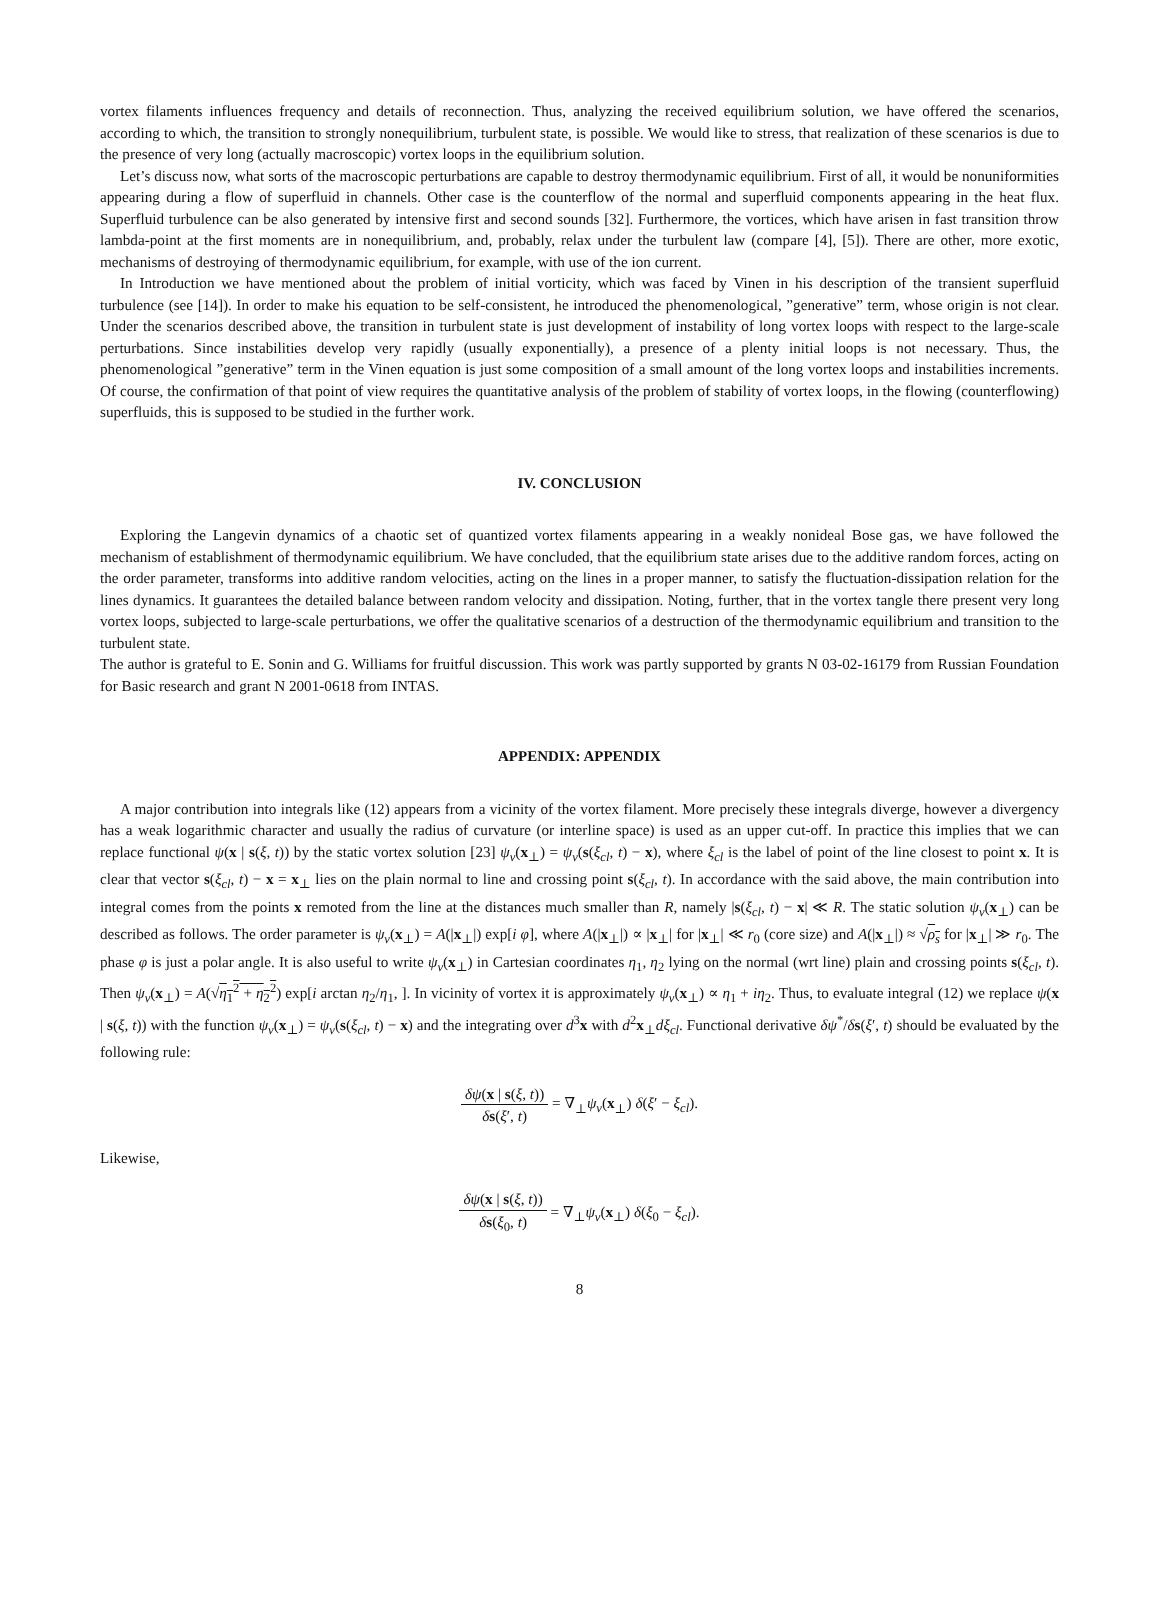vortex filaments influences frequency and details of reconnection. Thus, analyzing the received equilibrium solution, we have offered the scenarios, according to which, the transition to strongly nonequilibrium, turbulent state, is possible. We would like to stress, that realization of these scenarios is due to the presence of very long (actually macroscopic) vortex loops in the equilibrium solution.
Let’s discuss now, what sorts of the macroscopic perturbations are capable to destroy thermodynamic equilibrium. First of all, it would be nonuniformities appearing during a flow of superfluid in channels. Other case is the counterflow of the normal and superfluid components appearing in the heat flux. Superfluid turbulence can be also generated by intensive first and second sounds [32]. Furthermore, the vortices, which have arisen in fast transition throw lambda-point at the first moments are in nonequilibrium, and, probably, relax under the turbulent law (compare [4], [5]). There are other, more exotic, mechanisms of destroying of thermodynamic equilibrium, for example, with use of the ion current.
In Introduction we have mentioned about the problem of initial vorticity, which was faced by Vinen in his description of the transient superfluid turbulence (see [14]). In order to make his equation to be self-consistent, he introduced the phenomenological, ”generative” term, whose origin is not clear. Under the scenarios described above, the transition in turbulent state is just development of instability of long vortex loops with respect to the large-scale perturbations. Since instabilities develop very rapidly (usually exponentially), a presence of a plenty initial loops is not necessary. Thus, the phenomenological ”generative” term in the Vinen equation is just some composition of a small amount of the long vortex loops and instabilities increments. Of course, the confirmation of that point of view requires the quantitative analysis of the problem of stability of vortex loops, in the flowing (counterflowing) superfluids, this is supposed to be studied in the further work.
IV. CONCLUSION
Exploring the Langevin dynamics of a chaotic set of quantized vortex filaments appearing in a weakly nonideal Bose gas, we have followed the mechanism of establishment of thermodynamic equilibrium. We have concluded, that the equilibrium state arises due to the additive random forces, acting on the order parameter, transforms into additive random velocities, acting on the lines in a proper manner, to satisfy the fluctuation-dissipation relation for the lines dynamics. It guarantees the detailed balance between random velocity and dissipation. Noting, further, that in the vortex tangle there present very long vortex loops, subjected to large-scale perturbations, we offer the qualitative scenarios of a destruction of the thermodynamic equilibrium and transition to the turbulent state.
The author is grateful to E. Sonin and G. Williams for fruitful discussion. This work was partly supported by grants N 03-02-16179 from Russian Foundation for Basic research and grant N 2001-0618 from INTAS.
APPENDIX: APPENDIX
A major contribution into integrals like (12) appears from a vicinity of the vortex filament. More precisely these integrals diverge, however a divergency has a weak logarithmic character and usually the radius of curvature (or interline space) is used as an upper cut-off. In practice this implies that we can replace functional ψ(x | s(ξ, t)) by the static vortex solution [23] ψ<sub>v</sub>(x<sub>⊥</sub>) = ψ<sub>v</sub>(s(ξ<sub>cl</sub>, t) − x), where ξ<sub>cl</sub> is the label of point of the line closest to point x. It is clear that vector s(ξ<sub>cl</sub>, t) − x = x<sub>⊥</sub> lies on the plain normal to line and crossing point s(ξ<sub>cl</sub>, t). In accordance with the said above, the main contribution into integral comes from the points x remoted from the line at the distances much smaller than R, namely |s(ξ<sub>cl</sub>, t) − x| ≪ R. The static solution ψ<sub>v</sub>(x<sub>⊥</sub>) can be described as follows. The order parameter is ψ<sub>v</sub>(x<sub>⊥</sub>) = A(|x<sub>⊥</sub>|) exp[i φ], where A(|x<sub>⊥</sub>|) ∝ |x<sub>⊥</sub>| for |x<sub>⊥</sub>| ≪ r<sub>0</sub> (core size) and A(|x<sub>⊥</sub>|) ≈ √ρ<sub>s</sub> for |x<sub>⊥</sub>| ≫ r<sub>0</sub>. The phase φ is just a polar angle. It is also useful to write ψ<sub>v</sub>(x<sub>⊥</sub>) in Cartesian coordinates η<sub>1</sub>, η<sub>2</sub> lying on the normal (wrt line) plain and crossing points s(ξ<sub>cl</sub>, t). Then ψ<sub>v</sub>(x<sub>⊥</sub>) = A(√η<sub>1</sub><sup>2</sup> + η<sub>2</sub><sup>2</sup>) exp[i arctan η<sub>2</sub>/η<sub>1</sub>, ]. In vicinity of vortex it is approximately ψ<sub>v</sub>(x<sub>⊥</sub>) ∝ η<sub>1</sub> + iη<sub>2</sub>. Thus, to evaluate integral (12) we replace ψ(x | s(ξ, t)) with the function ψ<sub>v</sub>(x<sub>⊥</sub>) = ψ<sub>v</sub>(s(ξ<sub>cl</sub>, t) − x) and the integrating over d<sup>3</sup>x with d<sup>2</sup>x<sub>⊥</sub>dξ<sub>cl</sub>. Functional derivative δψ<sup>*</sup>/δs(ξ′, t) should be evaluated by the following rule:
δψ(x | s(ξ, t)) δs(ξ′, t) = ∇<sub>⊥</sub>ψ<sub>v</sub>(x<sub>⊥</sub>) δ(ξ′ − ξ<sub>cl</sub>).
Likewise,
δψ(x | s(ξ, t)) δs(ξ<sub>0</sub>, t) = ∇<sub>⊥</sub>ψ<sub>v</sub>(x<sub>⊥</sub>) δ(ξ<sub>0</sub> − ξ<sub>cl</sub>).
8